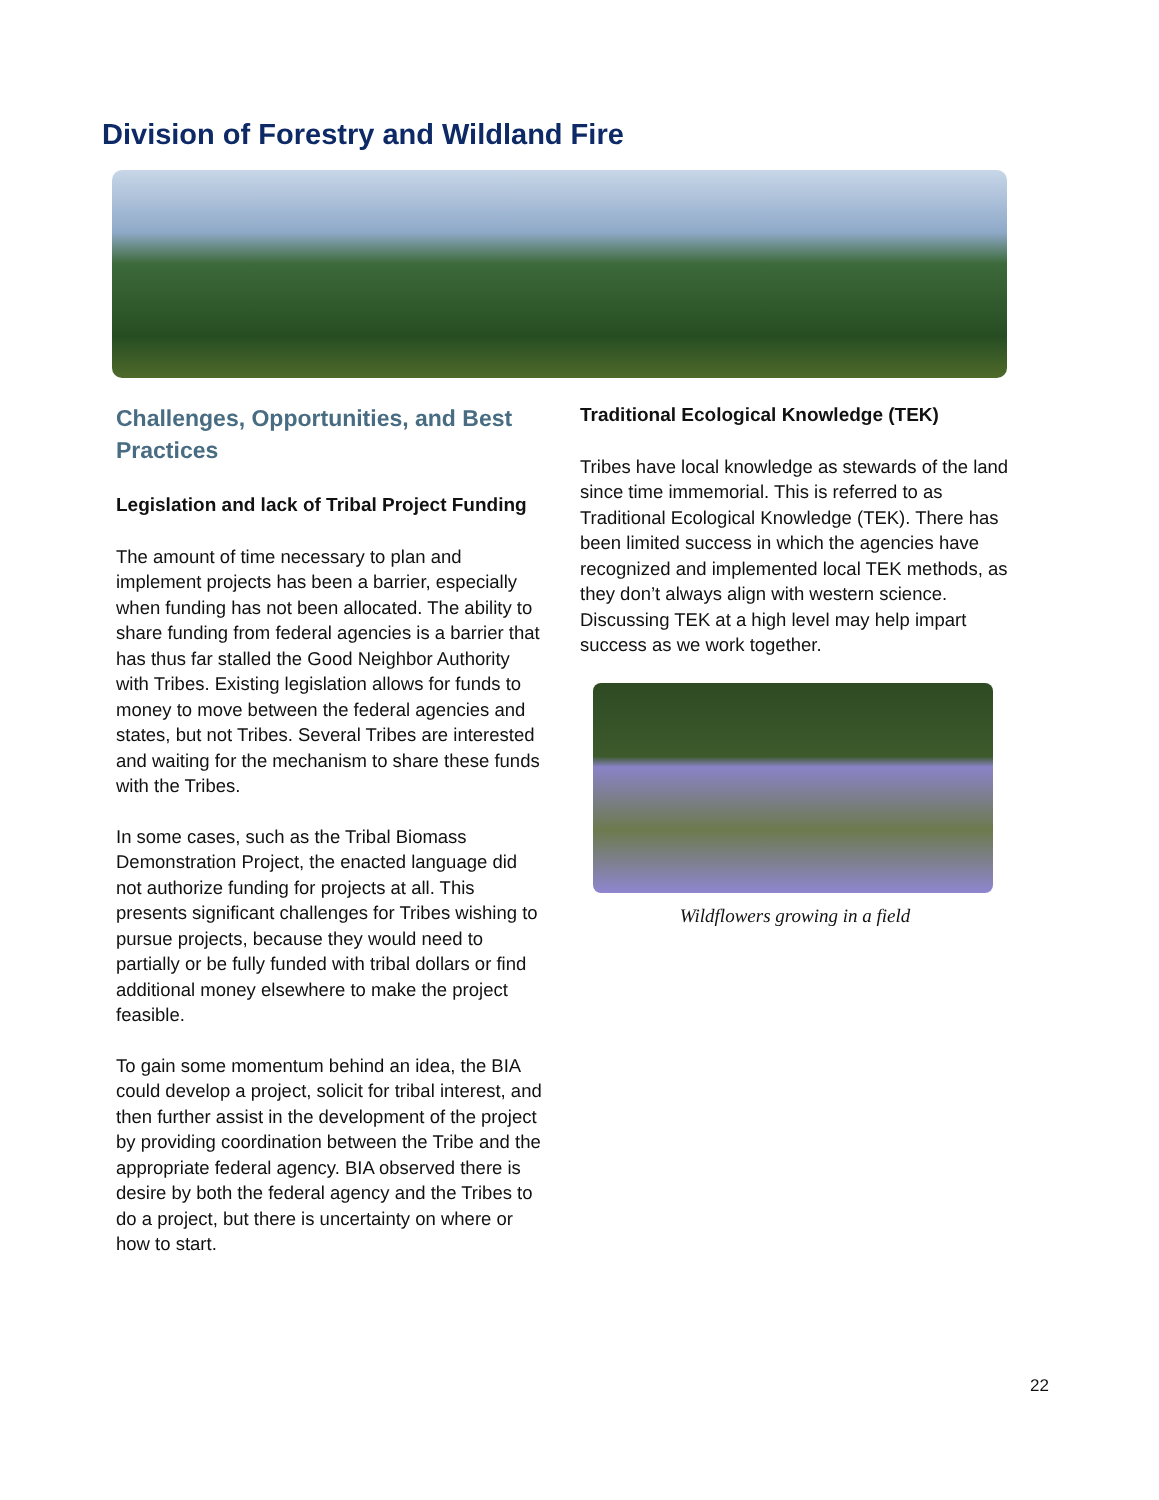Division of Forestry and Wildland Fire
Challenges, Opportunities, and Best Practices
Legislation and lack of Tribal Project Funding
The amount of time necessary to plan and implement projects has been a barrier, especially when funding has not been allocated. The ability to share funding from federal agencies is a barrier that has thus far stalled the Good Neighbor Authority with Tribes. Existing legislation allows for funds to money to move between the federal agencies and states, but not Tribes. Several Tribes are interested and waiting for the mechanism to share these funds with the Tribes.
In some cases, such as the Tribal Biomass Demonstration Project, the enacted language did not authorize funding for projects at all. This presents significant challenges for Tribes wishing to pursue projects, because they would need to partially or be fully funded with tribal dollars or find additional money elsewhere to make the project feasible.
To gain some momentum behind an idea, the BIA could develop a project, solicit for tribal interest, and then further assist in the development of the project by providing coordination between the Tribe and the appropriate federal agency. BIA observed there is desire by both the federal agency and the Tribes to do a project, but there is uncertainty on where or how to start.
Traditional Ecological Knowledge (TEK)
Tribes have local knowledge as stewards of the land since time immemorial. This is referred to as Traditional Ecological Knowledge (TEK). There has been limited success in which the agencies have recognized and implemented local TEK methods, as they don’t always align with western science. Discussing TEK at a high level may help impart success as we work together.
Wildflowers growing in a field
22